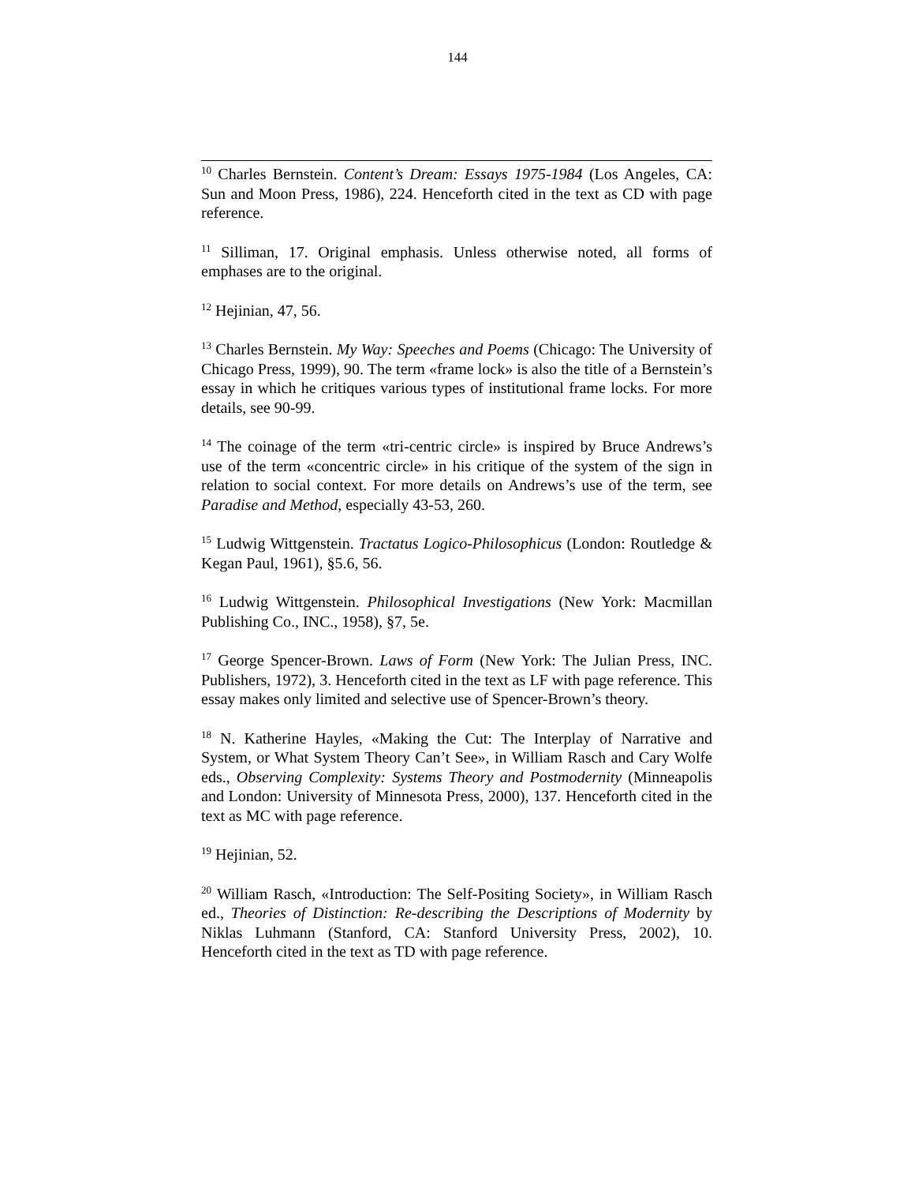144
<sup>10</sup> Charles Bernstein. Content’s Dream: Essays 1975-1984 (Los Angeles, CA: Sun and Moon Press, 1986), 224. Henceforth cited in the text as CD with page reference.
<sup>11</sup> Silliman, 17. Original emphasis. Unless otherwise noted, all forms of emphases are to the original.
<sup>12</sup> Hejinian, 47, 56.
<sup>13</sup> Charles Bernstein. My Way: Speeches and Poems (Chicago: The University of Chicago Press, 1999), 90. The term «frame lock» is also the title of a Bernstein’s essay in which he critiques various types of institutional frame locks. For more details, see 90-99.
<sup>14</sup> The coinage of the term «tri-centric circle» is inspired by Bruce Andrews’s use of the term «concentric circle» in his critique of the system of the sign in relation to social context. For more details on Andrews’s use of the term, see Paradise and Method, especially 43-53, 260.
<sup>15</sup> Ludwig Wittgenstein. Tractatus Logico-Philosophicus (London: Routledge & Kegan Paul, 1961), §5.6, 56.
<sup>16</sup> Ludwig Wittgenstein. Philosophical Investigations (New York: Macmillan Publishing Co., INC., 1958), §7, 5e.
<sup>17</sup> George Spencer-Brown. Laws of Form (New York: The Julian Press, INC. Publishers, 1972), 3. Henceforth cited in the text as LF with page reference. This essay makes only limited and selective use of Spencer-Brown’s theory.
<sup>18</sup> N. Katherine Hayles, «Making the Cut: The Interplay of Narrative and System, or What System Theory Can’t See», in William Rasch and Cary Wolfe eds., Observing Complexity: Systems Theory and Postmodernity (Minneapolis and London: University of Minnesota Press, 2000), 137. Henceforth cited in the text as MC with page reference.
<sup>19</sup> Hejinian, 52.
<sup>20</sup> William Rasch, «Introduction: The Self-Positing Society», in William Rasch ed., Theories of Distinction: Re-describing the Descriptions of Modernity by Niklas Luhmann (Stanford, CA: Stanford University Press, 2002), 10. Henceforth cited in the text as TD with page reference.